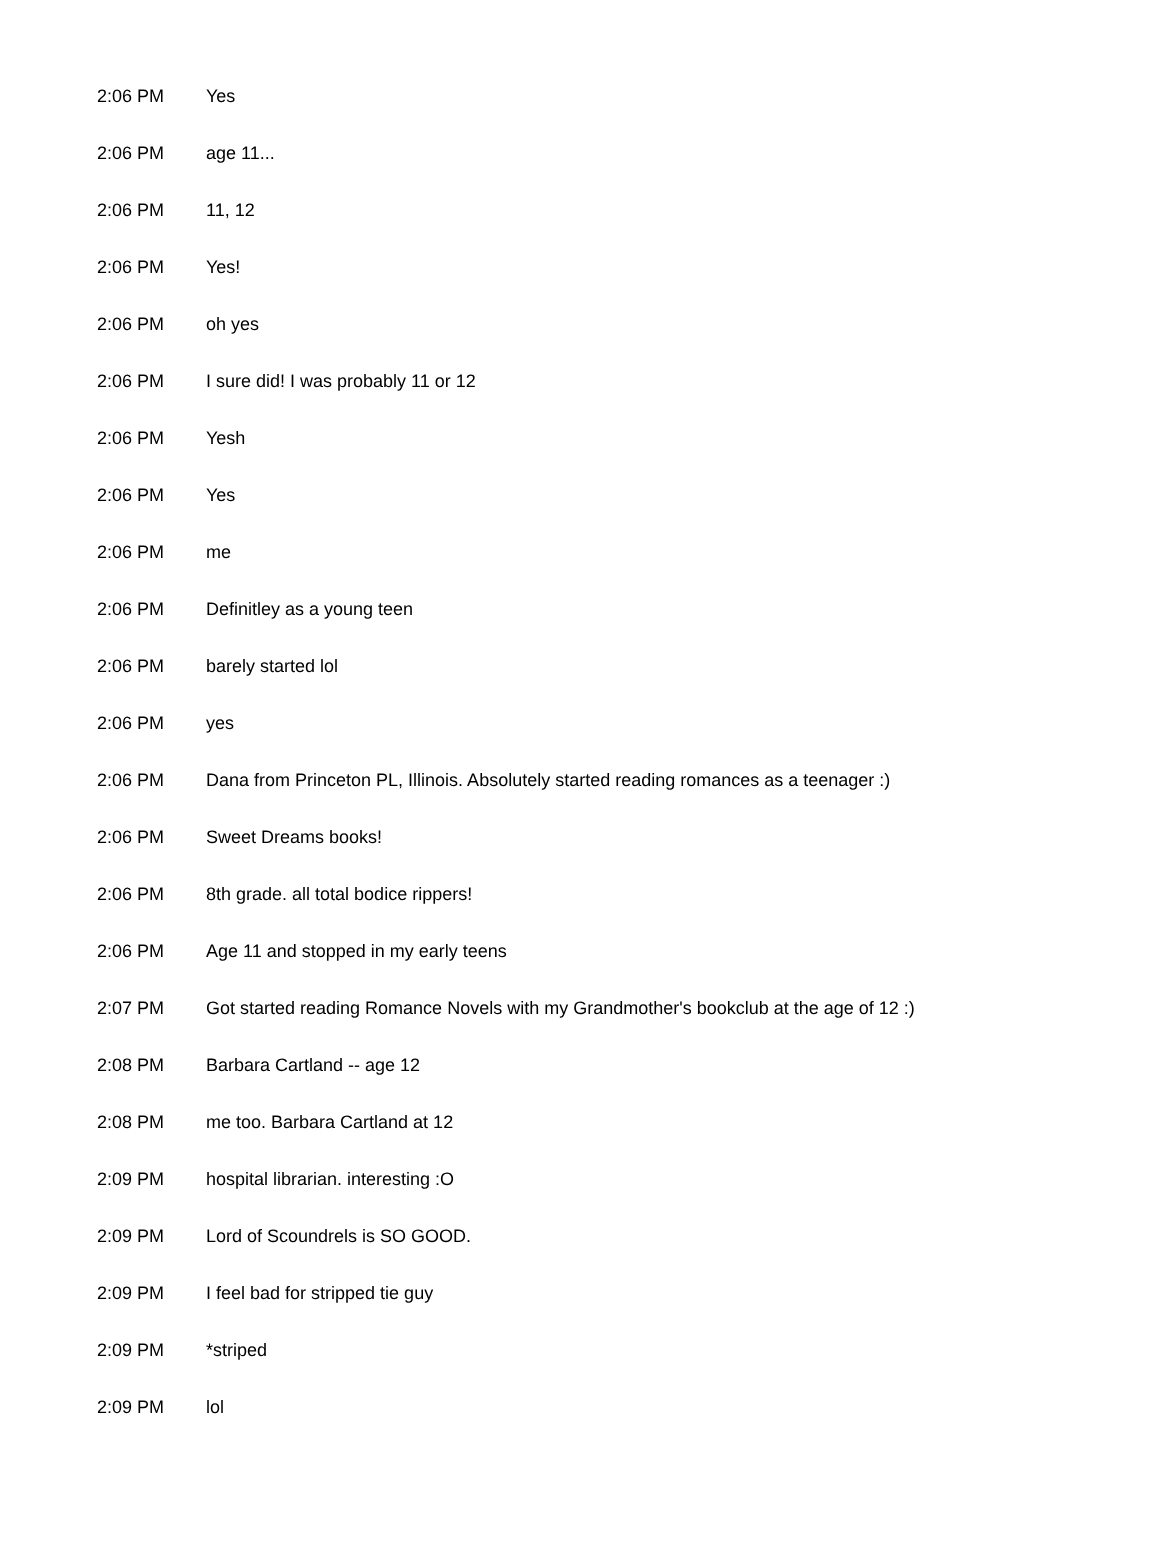| 2:06 PM | Yes |
| 2:06 PM | age 11... |
| 2:06 PM | 11, 12 |
| 2:06 PM | Yes! |
| 2:06 PM | oh yes |
| 2:06 PM | I sure did! I was probably 11 or 12 |
| 2:06 PM | Yesh |
| 2:06 PM | Yes |
| 2:06 PM | me |
| 2:06 PM | Definitley as a young teen |
| 2:06 PM | barely started lol |
| 2:06 PM | yes |
| 2:06 PM | Dana from Princeton PL, Illinois. Absolutely started reading romances as a teenager :) |
| 2:06 PM | Sweet Dreams books! |
| 2:06 PM | 8th grade. all total bodice rippers! |
| 2:06 PM | Age 11 and stopped in my early teens |
| 2:07 PM | Got started reading Romance Novels with my Grandmother's bookclub at the age of 12 :) |
| 2:08 PM | Barbara Cartland -- age 12 |
| 2:08 PM | me too. Barbara Cartland at 12 |
| 2:09 PM | hospital librarian. interesting :O |
| 2:09 PM | Lord of Scoundrels is SO GOOD. |
| 2:09 PM | I feel bad for stripped tie guy |
| 2:09 PM | *striped |
| 2:09 PM | lol |